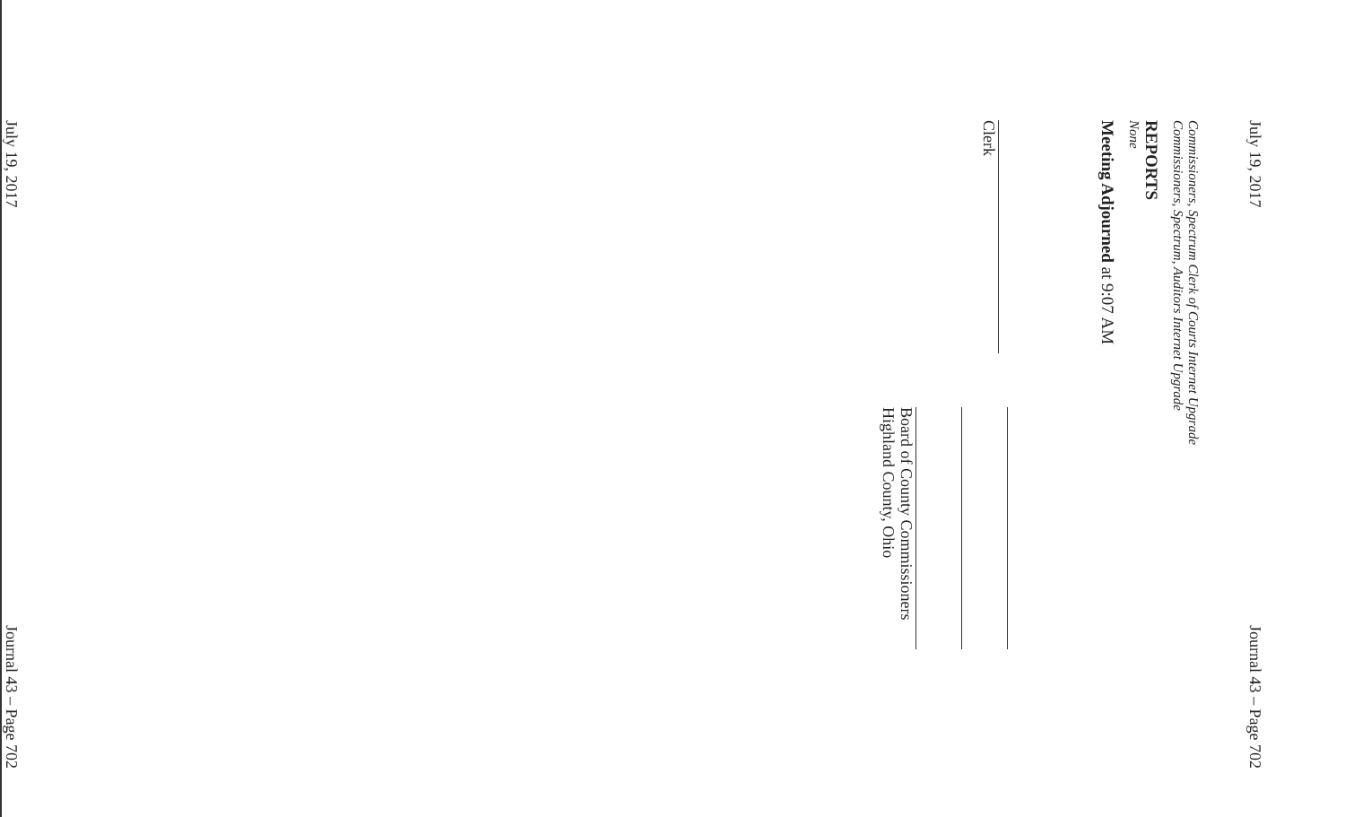July 19, 2017 Journal 43 – Page 702
Commissioners, Spectrum Clerk of Courts Internet Upgrade
Commissioners, Spectrum, Auditors Internet Upgrade
REPORTS
None
Meeting Adjourned at 9:07 AM
Clerk
Board of County Commissioners
Highland County, Ohio
July 19, 2017 Journal 43 – Page 702